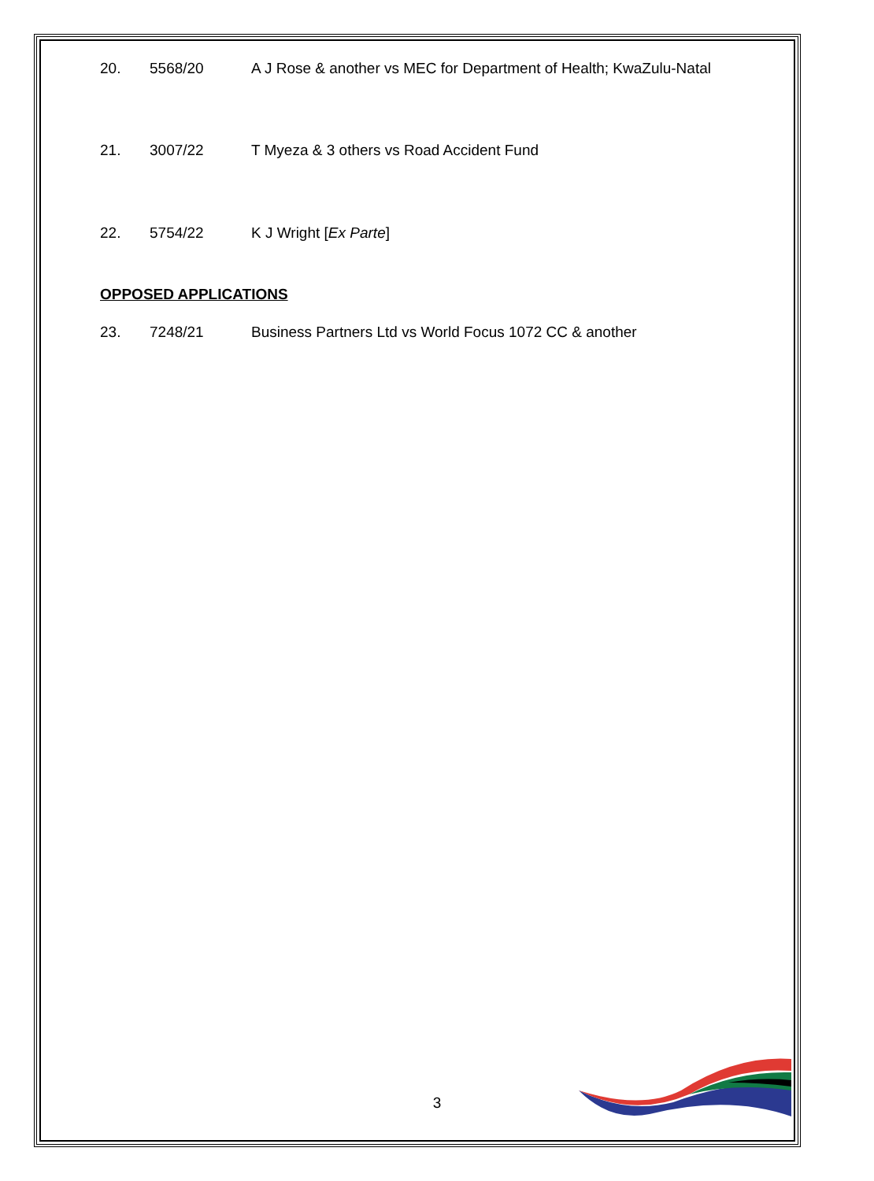20. 5568/20 A J Rose & another vs MEC for Department of Health; KwaZulu-Natal
21. 3007/22 T Myeza & 3 others vs Road Accident Fund
22. 5754/22 K J Wright [Ex Parte]
OPPOSED APPLICATIONS
23. 7248/21 Business Partners Ltd vs World Focus 1072 CC & another
3